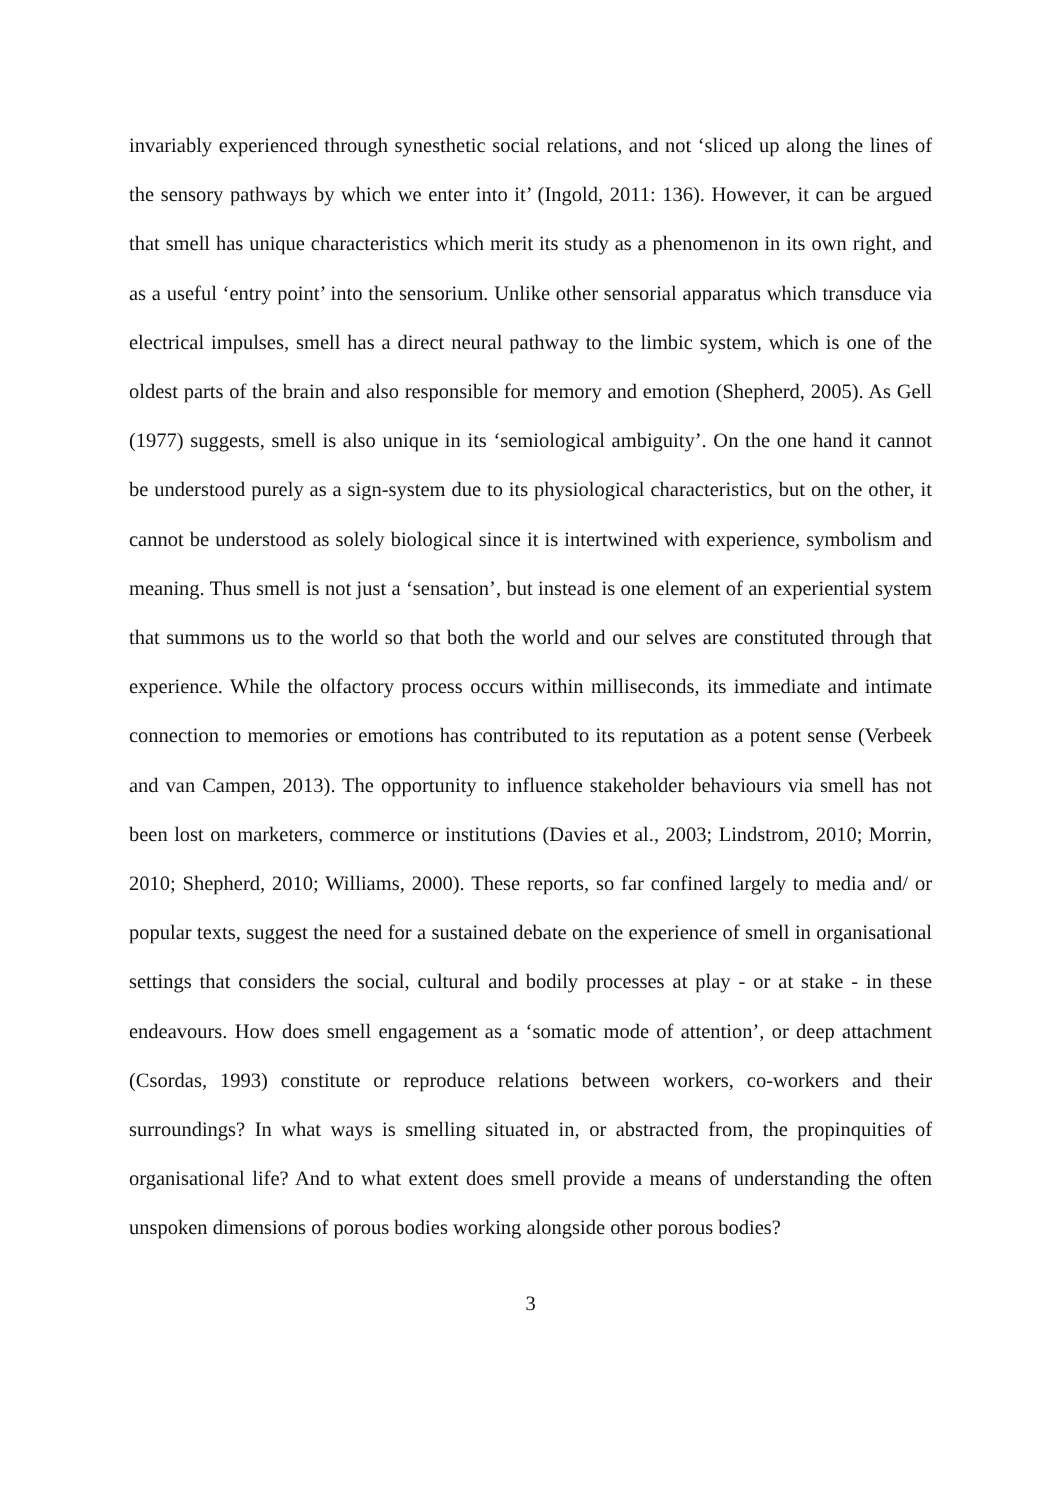invariably experienced through synesthetic social relations, and not ‘sliced up along the lines of the sensory pathways by which we enter into it’ (Ingold, 2011: 136). However, it can be argued that smell has unique characteristics which merit its study as a phenomenon in its own right, and as a useful ‘entry point’ into the sensorium. Unlike other sensorial apparatus which transduce via electrical impulses, smell has a direct neural pathway to the limbic system, which is one of the oldest parts of the brain and also responsible for memory and emotion (Shepherd, 2005). As Gell (1977) suggests, smell is also unique in its ‘semiological ambiguity’. On the one hand it cannot be understood purely as a sign-system due to its physiological characteristics, but on the other, it cannot be understood as solely biological since it is intertwined with experience, symbolism and meaning. Thus smell is not just a ‘sensation’, but instead is one element of an experiential system that summons us to the world so that both the world and our selves are constituted through that experience. While the olfactory process occurs within milliseconds, its immediate and intimate connection to memories or emotions has contributed to its reputation as a potent sense (Verbeek and van Campen, 2013). The opportunity to influence stakeholder behaviours via smell has not been lost on marketers, commerce or institutions (Davies et al., 2003; Lindstrom, 2010; Morrin, 2010; Shepherd, 2010; Williams, 2000). These reports, so far confined largely to media and/ or popular texts, suggest the need for a sustained debate on the experience of smell in organisational settings that considers the social, cultural and bodily processes at play - or at stake - in these endeavours. How does smell engagement as a ‘somatic mode of attention’, or deep attachment (Csordas, 1993) constitute or reproduce relations between workers, co-workers and their surroundings? In what ways is smelling situated in, or abstracted from, the propinquities of organisational life? And to what extent does smell provide a means of understanding the often unspoken dimensions of porous bodies working alongside other porous bodies?
3